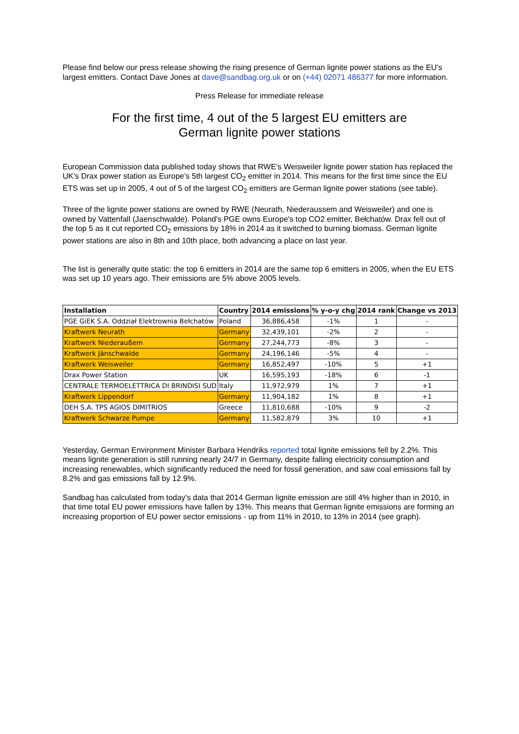Please find below our press release showing the rising presence of German lignite power stations as the EU's largest emitters. Contact Dave Jones at dave@sandbag.org.uk or on (+44) 02071 486377 for more information.
Press Release for immediate release
For the first time, 4 out of the 5 largest EU emitters are
German lignite power stations
European Commission data published today shows that RWE's Weisweiler lignite power station has replaced the UK's Drax power station as Europe's 5th largest CO<sub>2</sub> emitter in 2014. This means for the first time since the EU ETS was set up in 2005, 4 out of 5 of the largest CO<sub>2</sub> emitters are German lignite power stations (see table).
Three of the lignite power stations are owned by RWE (Neurath, Niederaussem and Weisweiler) and one is owned by Vattenfall (Jaenschwalde). Poland's PGE owns Europe's top CO2 emitter, Bełchatów. Drax fell out of the top 5 as it cut reported CO<sub>2</sub> emissions by 18% in 2014 as it switched to burning biomass. German lignite power stations are also in 8th and 10th place, both advancing a place on last year.
The list is generally quite static: the top 6 emitters in 2014 are the same top 6 emitters in 2005, when the EU ETS was set up 10 years ago. Their emissions are 5% above 2005 levels.
| Installation | Country | 2014 emissions | % y-o-y chg | 2014 rank | Change vs 2013 |
| --- | --- | --- | --- | --- | --- |
| PGE GiEK S.A. Oddział Elektrownia Bełchatów | Poland | 36,886,458 | -1% | 1 | - |
| Kraftwerk Neurath | Germany | 32,439,101 | -2% | 2 | - |
| Kraftwerk Niederaußem | Germany | 27,244,773 | -8% | 3 | - |
| Kraftwerk Jänschwalde | Germany | 24,196,146 | -5% | 4 | - |
| Kraftwerk Weisweiler | Germany | 16,852,497 | -10% | 5 | +1 |
| Drax Power Station | UK | 16,595,193 | -18% | 6 | -1 |
| CENTRALE TERMOELETTRICA DI BRINDISI SUD | Italy | 11,972,979 | 1% | 7 | +1 |
| Kraftwerk Lippendorf | Germany | 11,904,182 | 1% | 8 | +1 |
| DEH S.A. TPS AGIOS DIMITRIOS | Greece | 11,810,688 | -10% | 9 | -2 |
| Kraftwerk Schwarze Pumpe | Germany | 11,582,879 | 3% | 10 | +1 |
Yesterday, German Environment Minister Barbara Hendriks reported total lignite emissions fell by 2.2%. This means lignite generation is still running nearly 24/7 in Germany, despite falling electricity consumption and increasing renewables, which significantly reduced the need for fossil generation, and saw coal emissions fall by 8.2% and gas emissions fall by 12.9%.
Sandbag has calculated from today's data that 2014 German lignite emission are still 4% higher than in 2010, in that time total EU power emissions have fallen by 13%. This means that German lignite emissions are forming an increasing proportion of EU power sector emissions - up from 11% in 2010, to 13% in 2014 (see graph).